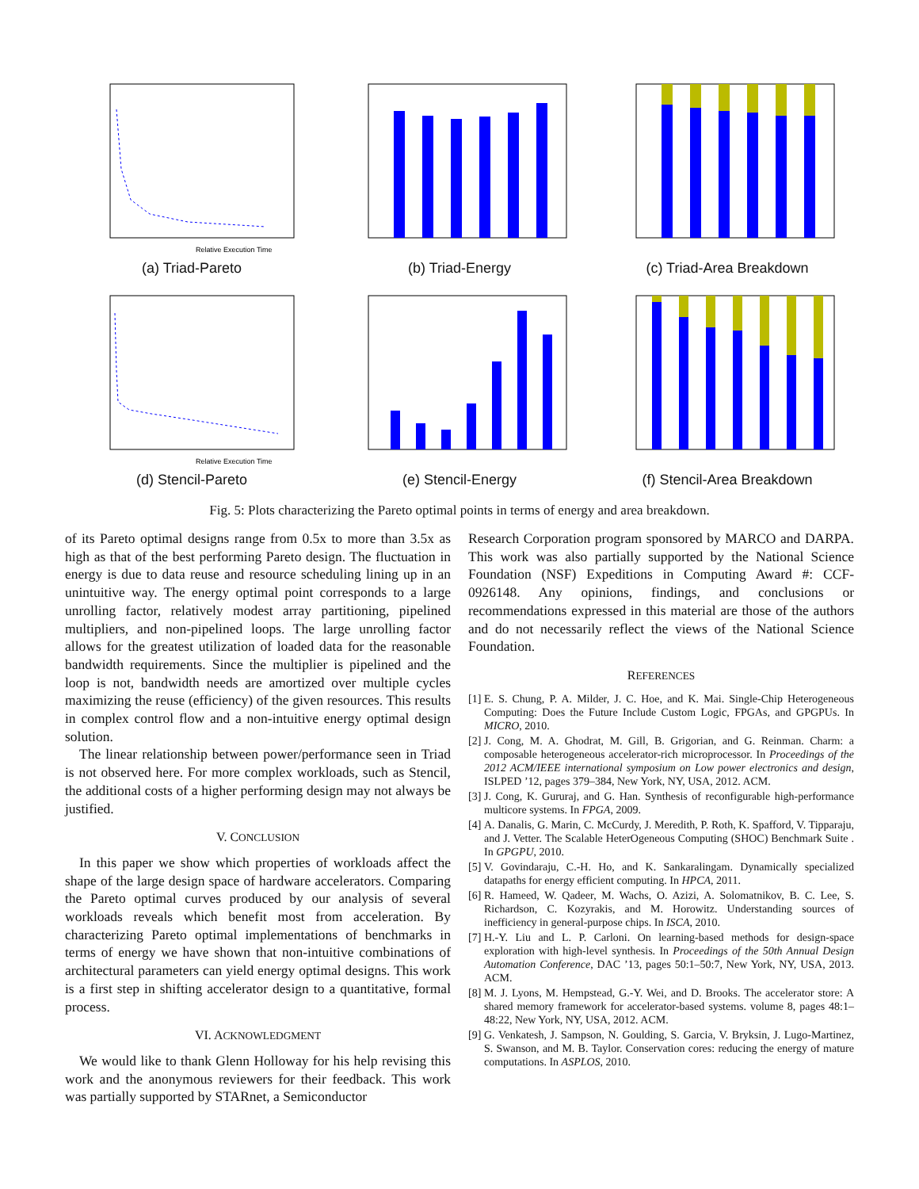Relative Execution Time
(a) Triad-Pareto
(b) Triad-Energy (c) Triad-Area Breakdown
Relative Execution Time
(d) Stencil-Pareto
(e) Stencil-Energy (f) Stencil-Area Breakdown
Fig. 5: Plots characterizing the Pareto optimal points in terms of energy and area breakdown.
of its Pareto optimal designs range from 0.5x to more than 3.5x as high as that of the best performing Pareto design. The fluctuation in energy is due to data reuse and resource scheduling lining up in an unintuitive way. The energy optimal point corresponds to a large unrolling factor, relatively modest array partitioning, pipelined multipliers, and non-pipelined loops. The large unrolling factor allows for the greatest utilization of loaded data for the reasonable bandwidth requirements. Since the multiplier is pipelined and the loop is not, bandwidth needs are amortized over multiple cycles maximizing the reuse (efficiency) of the given resources. This results in complex control flow and a non-intuitive energy optimal design solution.
The linear relationship between power/performance seen in Triad is not observed here. For more complex workloads, such as Stencil, the additional costs of a higher performing design may not always be justified.
V. CONCLUSION
In this paper we show which properties of workloads affect the shape of the large design space of hardware accelerators. Comparing the Pareto optimal curves produced by our analysis of several workloads reveals which benefit most from acceleration. By characterizing Pareto optimal implementations of benchmarks in terms of energy we have shown that non-intuitive combinations of architectural parameters can yield energy optimal designs. This work is a first step in shifting accelerator design to a quantitative, formal process.
VI. ACKNOWLEDGMENT
We would like to thank Glenn Holloway for his help revising this work and the anonymous reviewers for their feedback. This work was partially supported by STARnet, a Semiconductor
Research Corporation program sponsored by MARCO and DARPA. This work was also partially supported by the National Science Foundation (NSF) Expeditions in Computing Award #: CCF-0926148. Any opinions, findings, and conclusions or recommendations expressed in this material are those of the authors and do not necessarily reflect the views of the National Science Foundation.
REFERENCES
[1] E. S. Chung, P. A. Milder, J. C. Hoe, and K. Mai. Single-Chip Heterogeneous Computing: Does the Future Include Custom Logic, FPGAs, and GPGPUs. In MICRO, 2010.
[2] J. Cong, M. A. Ghodrat, M. Gill, B. Grigorian, and G. Reinman. Charm: a composable heterogeneous accelerator-rich microprocessor. In Proceedings of the 2012 ACM/IEEE international symposium on Low power electronics and design, ISLPED ’12, pages 379–384, New York, NY, USA, 2012. ACM.
[3] J. Cong, K. Gururaj, and G. Han. Synthesis of reconfigurable high-performance multicore systems. In FPGA, 2009.
[4] A. Danalis, G. Marin, C. McCurdy, J. Meredith, P. Roth, K. Spafford, V. Tipparaju, and J. Vetter. The Scalable HeterOgeneous Computing (SHOC) Benchmark Suite . In GPGPU, 2010.
[5] V. Govindaraju, C.-H. Ho, and K. Sankaralingam. Dynamically specialized datapaths for energy efficient computing. In HPCA, 2011.
[6] R. Hameed, W. Qadeer, M. Wachs, O. Azizi, A. Solomatnikov, B. C. Lee, S. Richardson, C. Kozyrakis, and M. Horowitz. Understanding sources of inefficiency in general-purpose chips. In ISCA, 2010.
[7] H.-Y. Liu and L. P. Carloni. On learning-based methods for design-space exploration with high-level synthesis. In Proceedings of the 50th Annual Design Automation Conference, DAC ’13, pages 50:1–50:7, New York, NY, USA, 2013. ACM.
[8] M. J. Lyons, M. Hempstead, G.-Y. Wei, and D. Brooks. The accelerator store: A shared memory framework for accelerator-based systems. volume 8, pages 48:1–48:22, New York, NY, USA, 2012. ACM.
[9] G. Venkatesh, J. Sampson, N. Goulding, S. Garcia, V. Bryksin, J. Lugo-Martinez, S. Swanson, and M. B. Taylor. Conservation cores: reducing the energy of mature computations. In ASPLOS, 2010.